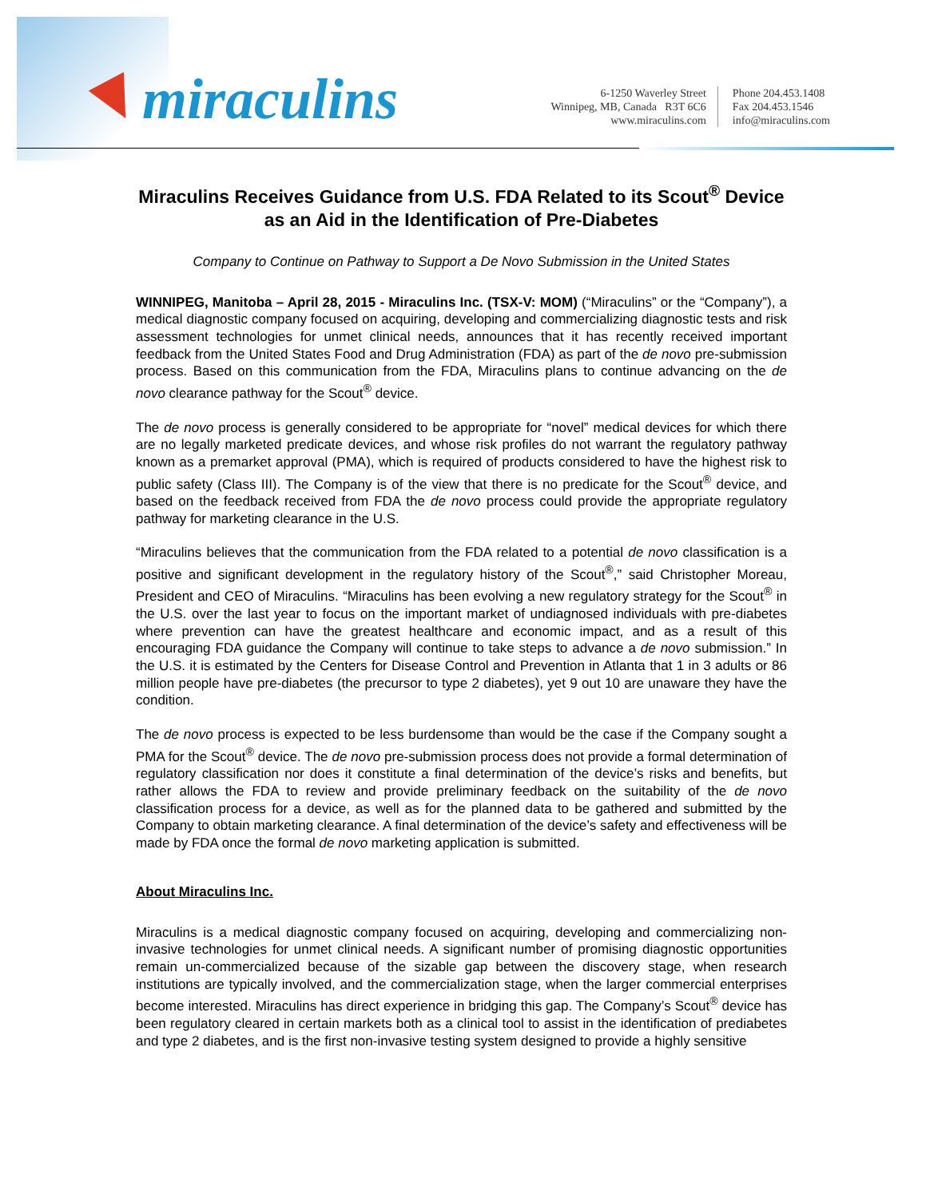miraculins
6-1250 Waverley Street
Winnipeg, MB, Canada R3T 6C6
www.miraculins.com
Phone 204.453.1408
Fax 204.453.1546
info@miraculins.com
Miraculins Receives Guidance from U.S. FDA Related to its Scout<sup>®</sup> Device as an Aid in the Identification of Pre-Diabetes
Company to Continue on Pathway to Support a De Novo Submission in the United States
WINNIPEG, Manitoba – April 28, 2015 - Miraculins Inc. (TSX-V: MOM) (“Miraculins” or the “Company”), a medical diagnostic company focused on acquiring, developing and commercializing diagnostic tests and risk assessment technologies for unmet clinical needs, announces that it has recently received important feedback from the United States Food and Drug Administration (FDA) as part of the de novo pre-submission process. Based on this communication from the FDA, Miraculins plans to continue advancing on the de novo clearance pathway for the Scout<sup>®</sup> device.
The de novo process is generally considered to be appropriate for “novel” medical devices for which there are no legally marketed predicate devices, and whose risk profiles do not warrant the regulatory pathway known as a premarket approval (PMA), which is required of products considered to have the highest risk to public safety (Class III). The Company is of the view that there is no predicate for the Scout<sup>®</sup> device, and based on the feedback received from FDA the de novo process could provide the appropriate regulatory pathway for marketing clearance in the U.S.
“Miraculins believes that the communication from the FDA related to a potential de novo classification is a positive and significant development in the regulatory history of the Scout<sup>®</sup>,” said Christopher Moreau, President and CEO of Miraculins. “Miraculins has been evolving a new regulatory strategy for the Scout<sup>®</sup> in the U.S. over the last year to focus on the important market of undiagnosed individuals with pre-diabetes where prevention can have the greatest healthcare and economic impact, and as a result of this encouraging FDA guidance the Company will continue to take steps to advance a de novo submission.” In the U.S. it is estimated by the Centers for Disease Control and Prevention in Atlanta that 1 in 3 adults or 86 million people have pre-diabetes (the precursor to type 2 diabetes), yet 9 out 10 are unaware they have the condition.
The de novo process is expected to be less burdensome than would be the case if the Company sought a PMA for the Scout<sup>®</sup> device. The de novo pre-submission process does not provide a formal determination of regulatory classification nor does it constitute a final determination of the device’s risks and benefits, but rather allows the FDA to review and provide preliminary feedback on the suitability of the de novo classification process for a device, as well as for the planned data to be gathered and submitted by the Company to obtain marketing clearance. A final determination of the device’s safety and effectiveness will be made by FDA once the formal de novo marketing application is submitted.
About Miraculins Inc.
Miraculins is a medical diagnostic company focused on acquiring, developing and commercializing non-invasive technologies for unmet clinical needs. A significant number of promising diagnostic opportunities remain un-commercialized because of the sizable gap between the discovery stage, when research institutions are typically involved, and the commercialization stage, when the larger commercial enterprises become interested. Miraculins has direct experience in bridging this gap. The Company’s Scout<sup>®</sup> device has been regulatory cleared in certain markets both as a clinical tool to assist in the identification of prediabetes and type 2 diabetes, and is the first non-invasive testing system designed to provide a highly sensitive